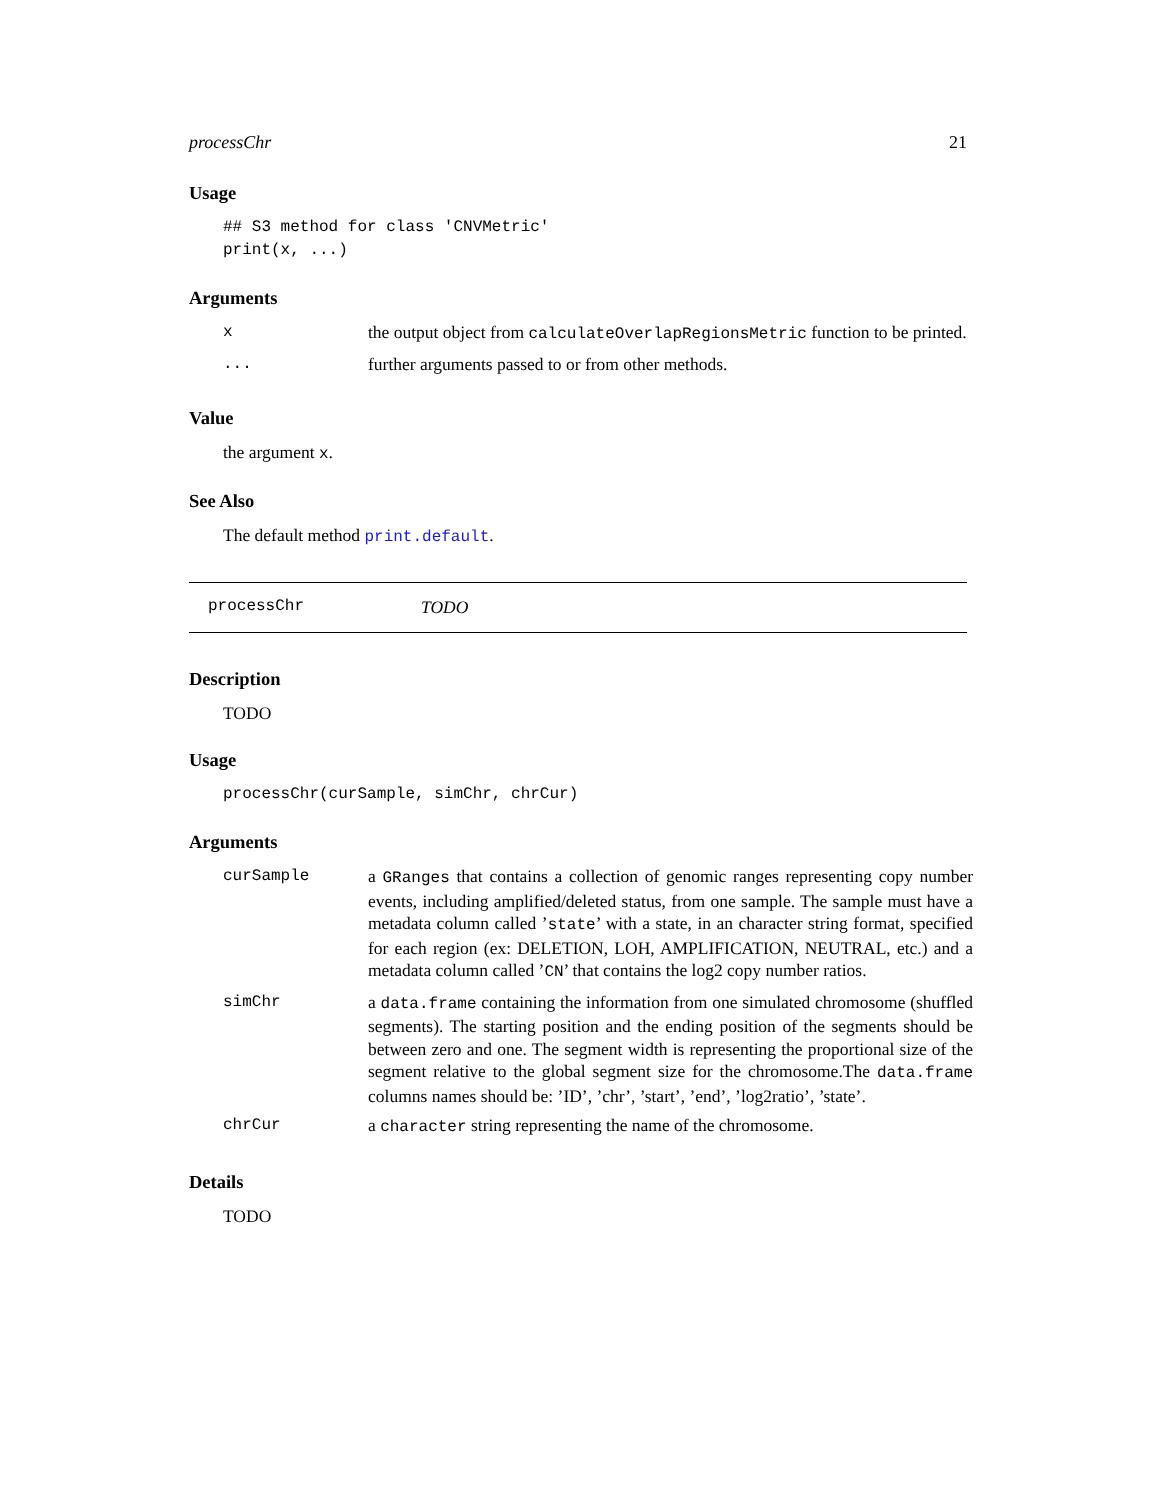processChr 21
Usage
## S3 method for class 'CNVMetric'
print(x, ...)
Arguments
| x | the output object from calculateOverlapRegionsMetric function to be printed. |
| ... | further arguments passed to or from other methods. |
Value
the argument x.
See Also
The default method print.default.
processChr TODO
Description
TODO
Usage
processChr(curSample, simChr, chrCur)
Arguments
| curSample | a GRanges that contains a collection of genomic ranges representing copy number events, including amplified/deleted status, from one sample. The sample must have a metadata column called ’ state ’ with a state, in an character string format, specified for each region (ex: DELETION, LOH, AMPLIFICATION, NEUTRAL, etc.) and a metadata column called ’ CN ’ that contains the log2 copy number ratios. |
| simChr | a data.frame containing the information from one simulated chromosome (shuffled segments). The starting position and the ending position of the segments should be between zero and one. The segment width is representing the proportional size of the segment relative to the global segment size for the chromosome.The data.frame columns names should be: ’ID’, ’chr’, ’start’, ’end’, ’log2ratio’, ’state’. |
| chrCur | a character string representing the name of the chromosome. |
Details
TODO